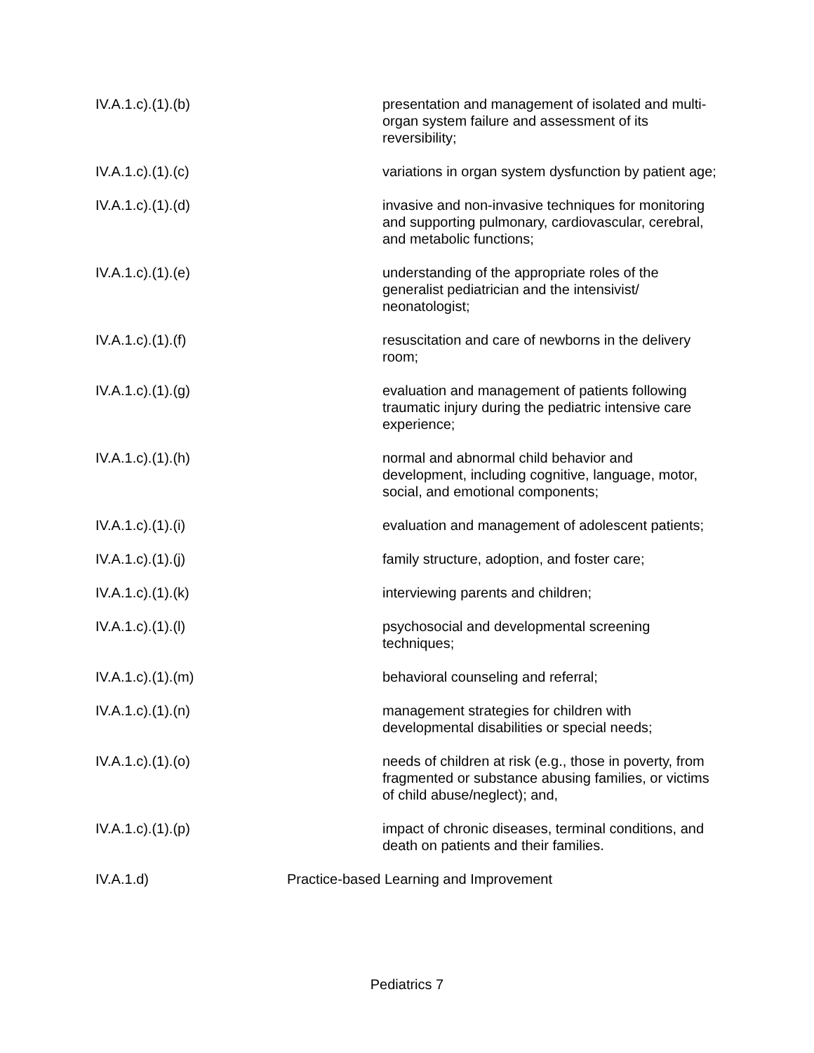IV.A.1.c).(1).(b) presentation and management of isolated and multi-organ system failure and assessment of its reversibility;
IV.A.1.c).(1).(c) variations in organ system dysfunction by patient age;
IV.A.1.c).(1).(d) invasive and non-invasive techniques for monitoring and supporting pulmonary, cardiovascular, cerebral, and metabolic functions;
IV.A.1.c).(1).(e) understanding of the appropriate roles of the generalist pediatrician and the intensivist/ neonatologist;
IV.A.1.c).(1).(f) resuscitation and care of newborns in the delivery room;
IV.A.1.c).(1).(g) evaluation and management of patients following traumatic injury during the pediatric intensive care experience;
IV.A.1.c).(1).(h) normal and abnormal child behavior and development, including cognitive, language, motor, social, and emotional components;
IV.A.1.c).(1).(i) evaluation and management of adolescent patients;
IV.A.1.c).(1).(j) family structure, adoption, and foster care;
IV.A.1.c).(1).(k) interviewing parents and children;
IV.A.1.c).(1).(l) psychosocial and developmental screening techniques;
IV.A.1.c).(1).(m) behavioral counseling and referral;
IV.A.1.c).(1).(n) management strategies for children with developmental disabilities or special needs;
IV.A.1.c).(1).(o) needs of children at risk (e.g., those in poverty, from fragmented or substance abusing families, or victims of child abuse/neglect); and,
IV.A.1.c).(1).(p) impact of chronic diseases, terminal conditions, and death on patients and their families.
IV.A.1.d) Practice-based Learning and Improvement
Pediatrics 7